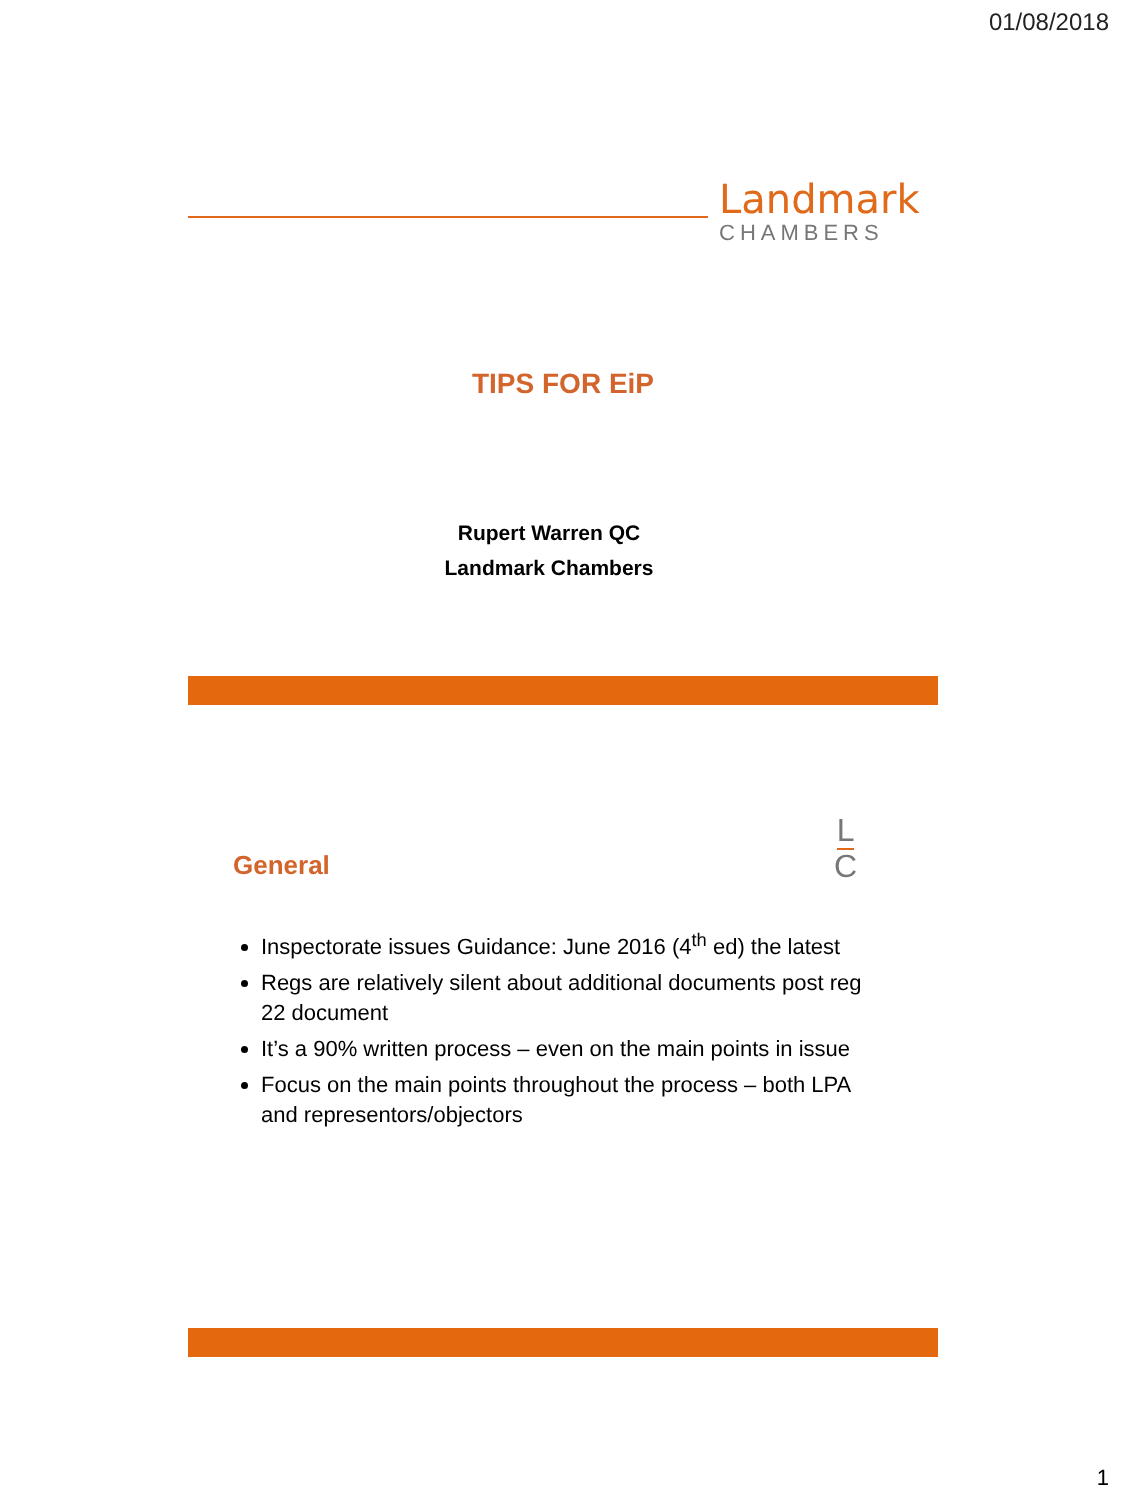01/08/2018
Landmark
CHAMBERS
TIPS FOR EiP
Rupert Warren QC
Landmark Chambers
General
L
C
Inspectorate issues Guidance: June 2016 (4<sup>th</sup> ed) the latest
Regs are relatively silent about additional documents post reg 22 document
It’s a 90% written process – even on the main points in issue
Focus on the main points throughout the process – both LPA and representors/objectors
1